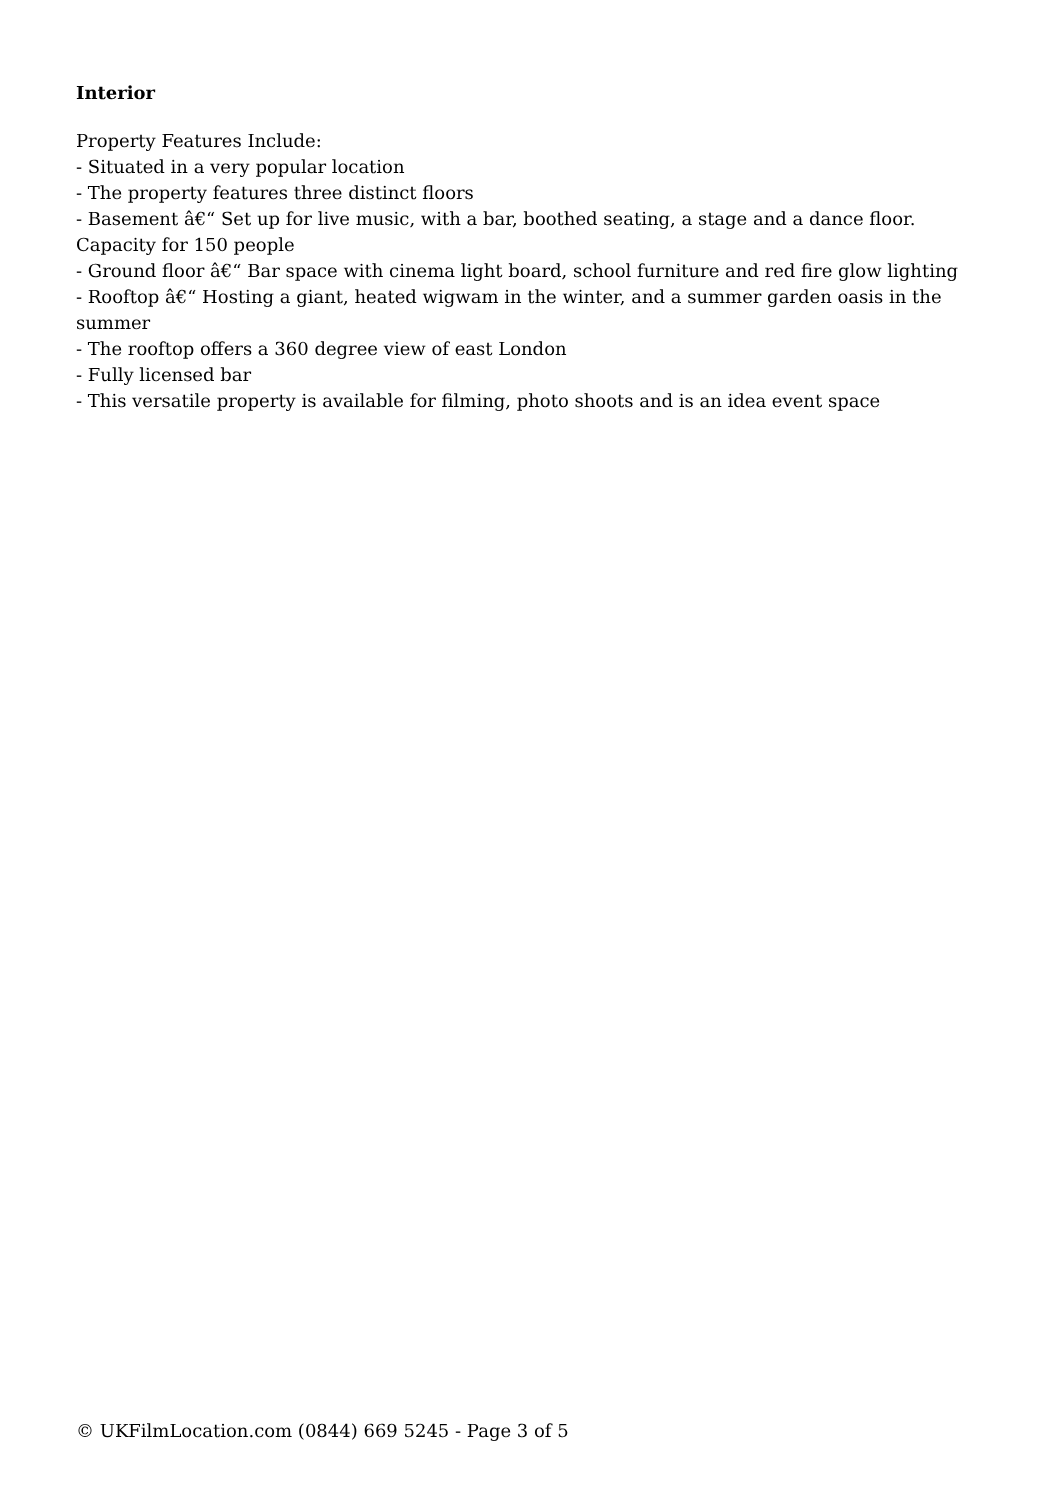Interior
Property Features Include:
- Situated in a very popular location
- The property features three distinct floors
- Basement â€“ Set up for live music, with a bar, boothed seating, a stage and a dance floor. Capacity for 150 people
- Ground floor â€“ Bar space with cinema light board, school furniture and red fire glow lighting
- Rooftop â€“ Hosting a giant, heated wigwam in the winter, and a summer garden oasis in the summer
- The rooftop offers a 360 degree view of east London
- Fully licensed bar
- This versatile property is available for filming, photo shoots and is an idea event space
© UKFilmLocation.com (0844) 669 5245 - Page 3 of 5